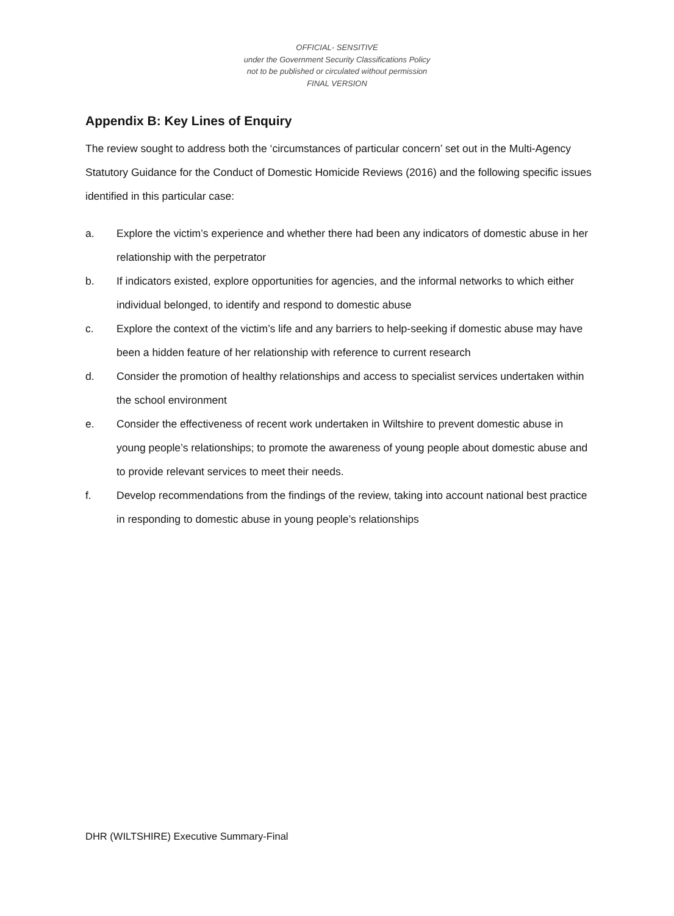OFFICIAL- SENSITIVE
under the Government Security Classifications Policy
not to be published or circulated without permission
FINAL VERSION
Appendix B: Key Lines of Enquiry
The review sought to address both the ‘circumstances of particular concern’ set out in the Multi-Agency Statutory Guidance for the Conduct of Domestic Homicide Reviews (2016) and the following specific issues identified in this particular case:
a. Explore the victim’s experience and whether there had been any indicators of domestic abuse in her relationship with the perpetrator
b. If indicators existed, explore opportunities for agencies, and the informal networks to which either individual belonged, to identify and respond to domestic abuse
c. Explore the context of the victim’s life and any barriers to help-seeking if domestic abuse may have been a hidden feature of her relationship with reference to current research
d. Consider the promotion of healthy relationships and access to specialist services undertaken within the school environment
e. Consider the effectiveness of recent work undertaken in Wiltshire to prevent domestic abuse in young people’s relationships; to promote the awareness of young people about domestic abuse and to provide relevant services to meet their needs.
f. Develop recommendations from the findings of the review, taking into account national best practice in responding to domestic abuse in young people’s relationships
DHR (WILTSHIRE) Executive Summary-Final